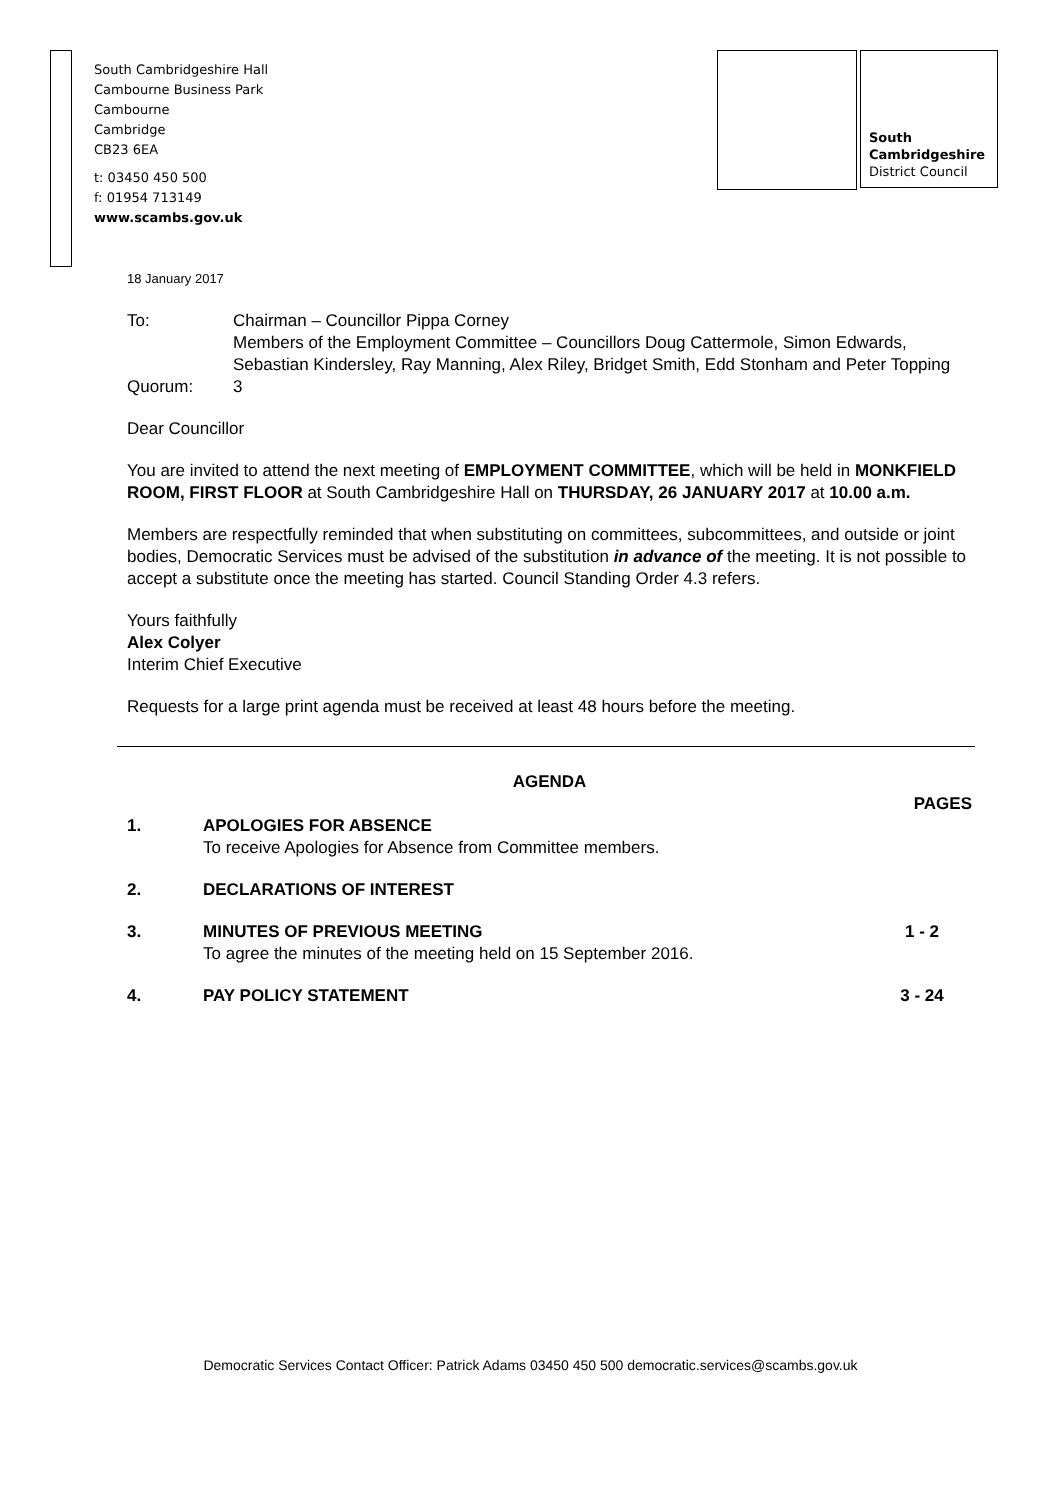South Cambridgeshire Hall
Cambourne Business Park
Cambourne
Cambridge
CB23 6EA
t: 03450 450 500
f: 01954 713149
www.scambs.gov.uk
South
Cambridgeshire
District Council
18 January 2017
To: Chairman – Councillor Pippa Corney
Members of the Employment Committee – Councillors Doug Cattermole, Simon Edwards, Sebastian Kindersley, Ray Manning, Alex Riley, Bridget Smith, Edd Stonham and Peter Topping
Quorum: 3
Dear Councillor
You are invited to attend the next meeting of EMPLOYMENT COMMITTEE, which will be held in MONKFIELD ROOM, FIRST FLOOR at South Cambridgeshire Hall on THURSDAY, 26 JANUARY 2017 at 10.00 a.m.
Members are respectfully reminded that when substituting on committees, subcommittees, and outside or joint bodies, Democratic Services must be advised of the substitution in advance of the meeting. It is not possible to accept a substitute once the meeting has started. Council Standing Order 4.3 refers.
Yours faithfully
Alex Colyer
Interim Chief Executive
Requests for a large print agenda must be received at least 48 hours before the meeting.
AGENDA
PAGES
1. APOLOGIES FOR ABSENCE
To receive Apologies for Absence from Committee members.
2. DECLARATIONS OF INTEREST
3. MINUTES OF PREVIOUS MEETING
To agree the minutes of the meeting held on 15 September 2016.
1 - 2
4. PAY POLICY STATEMENT 3 - 24
Democratic Services Contact Officer: Patrick Adams 03450 450 500 democratic.services@scambs.gov.uk